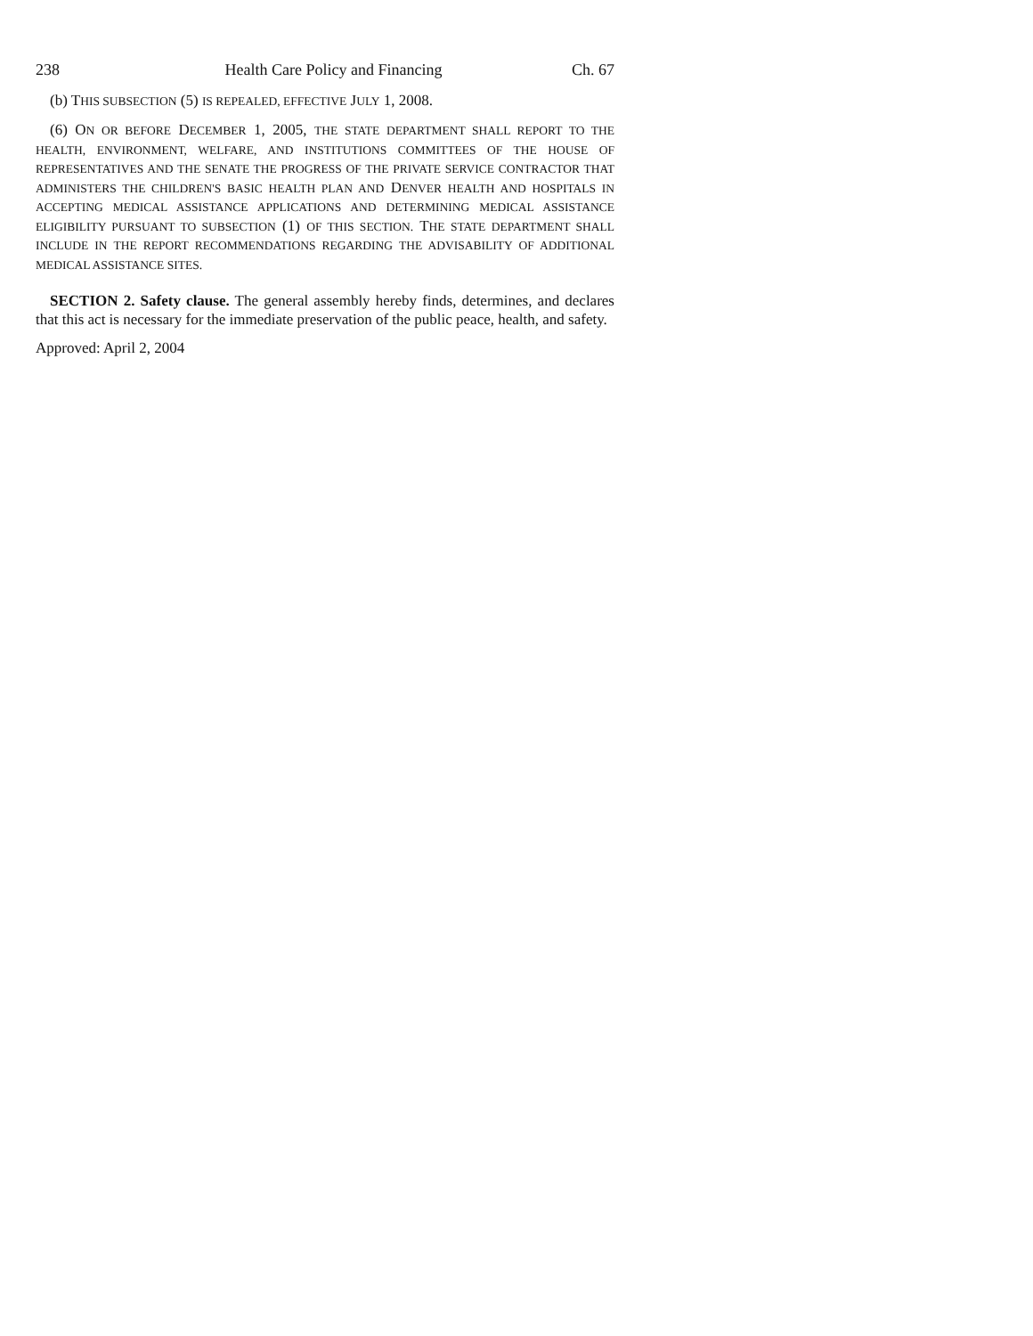238 Health Care Policy and Financing Ch. 67
(b) THIS SUBSECTION (5) IS REPEALED, EFFECTIVE JULY 1, 2008.
(6) ON OR BEFORE DECEMBER 1, 2005, THE STATE DEPARTMENT SHALL REPORT TO THE HEALTH, ENVIRONMENT, WELFARE, AND INSTITUTIONS COMMITTEES OF THE HOUSE OF REPRESENTATIVES AND THE SENATE THE PROGRESS OF THE PRIVATE SERVICE CONTRACTOR THAT ADMINISTERS THE CHILDREN'S BASIC HEALTH PLAN AND DENVER HEALTH AND HOSPITALS IN ACCEPTING MEDICAL ASSISTANCE APPLICATIONS AND DETERMINING MEDICAL ASSISTANCE ELIGIBILITY PURSUANT TO SUBSECTION (1) OF THIS SECTION. THE STATE DEPARTMENT SHALL INCLUDE IN THE REPORT RECOMMENDATIONS REGARDING THE ADVISABILITY OF ADDITIONAL MEDICAL ASSISTANCE SITES.
SECTION 2. Safety clause. The general assembly hereby finds, determines, and declares that this act is necessary for the immediate preservation of the public peace, health, and safety.
Approved: April 2, 2004